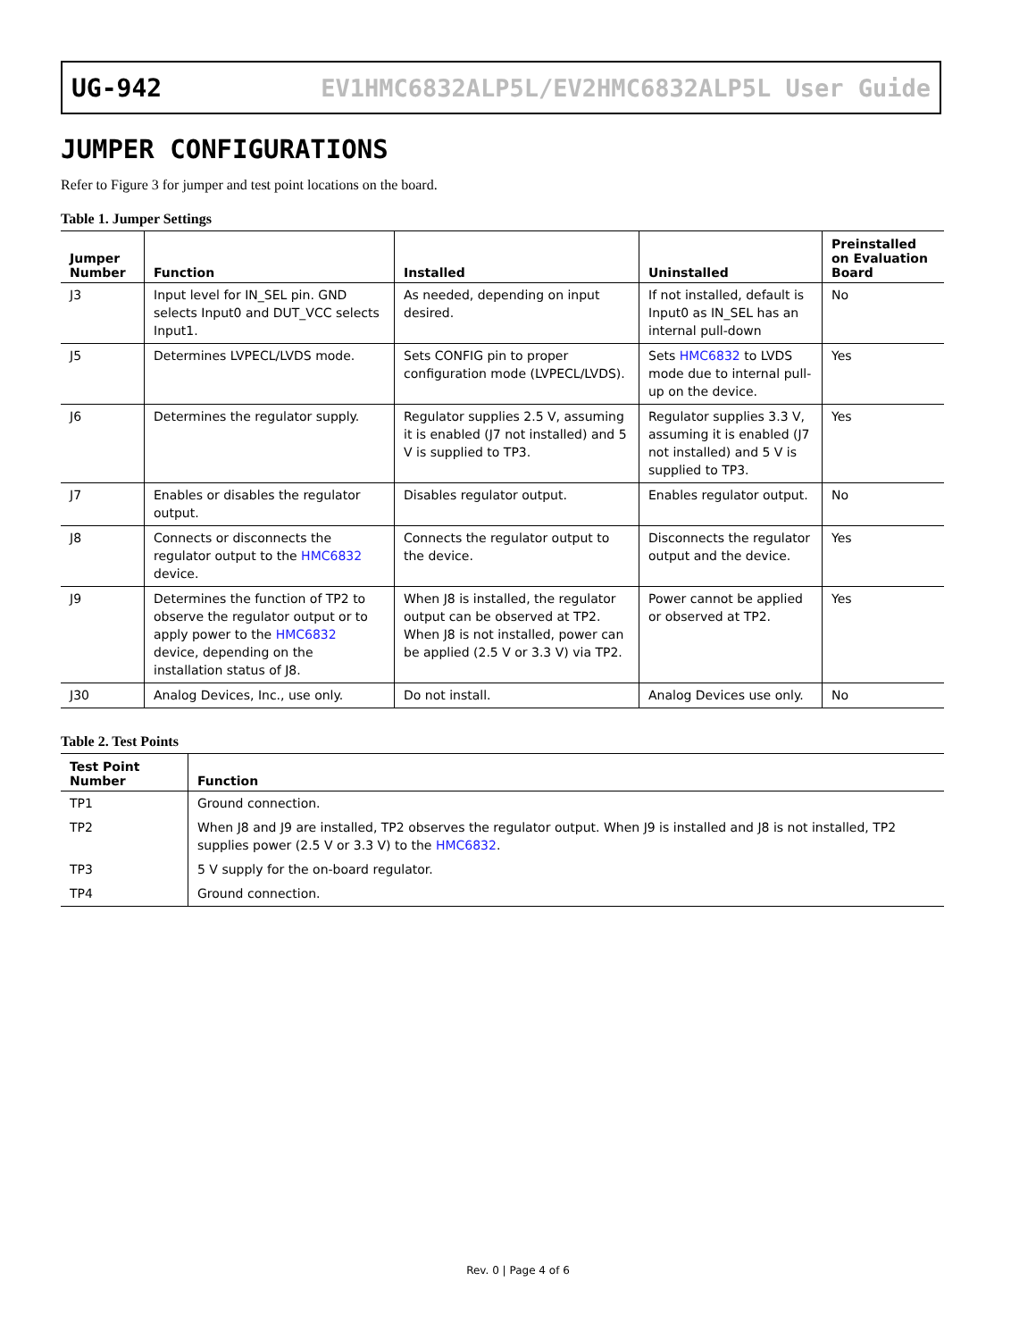UG-942 EV1HMC6832ALP5L/EV2HMC6832ALP5L User Guide
JUMPER CONFIGURATIONS
Refer to Figure 3 for jumper and test point locations on the board.
Table 1. Jumper Settings
| Jumper Number | Function | Installed | Uninstalled | Preinstalled on Evaluation Board |
| --- | --- | --- | --- | --- |
| J3 | Input level for IN_SEL pin. GND selects Input0 and DUT_VCC selects Input1. | As needed, depending on input desired. | If not installed, default is Input0 as IN_SEL has an internal pull-down | No |
| J5 | Determines LVPECL/LVDS mode. | Sets CONFIG pin to proper configuration mode (LVPECL/LVDS). | Sets HMC6832 to LVDS mode due to internal pull-up on the device. | Yes |
| J6 | Determines the regulator supply. | Regulator supplies 2.5 V, assuming it is enabled (J7 not installed) and 5 V is supplied to TP3. | Regulator supplies 3.3 V, assuming it is enabled (J7 not installed) and 5 V is supplied to TP3. | Yes |
| J7 | Enables or disables the regulator output. | Disables regulator output. | Enables regulator output. | No |
| J8 | Connects or disconnects the regulator output to the HMC6832 device. | Connects the regulator output to the device. | Disconnects the regulator output and the device. | Yes |
| J9 | Determines the function of TP2 to observe the regulator output or to apply power to the HMC6832 device, depending on the installation status of J8. | When J8 is installed, the regulator output can be observed at TP2. When J8 is not installed, power can be applied (2.5 V or 3.3 V) via TP2. | Power cannot be applied or observed at TP2. | Yes |
| J30 | Analog Devices, Inc., use only. | Do not install. | Analog Devices use only. | No |
Table 2. Test Points
| Test Point Number | Function |
| --- | --- |
| TP1 | Ground connection. |
| TP2 | When J8 and J9 are installed, TP2 observes the regulator output. When J9 is installed and J8 is not installed, TP2 supplies power (2.5 V or 3.3 V) to the HMC6832 . |
| TP3 | 5 V supply for the on-board regulator. |
| TP4 | Ground connection. |
Rev. 0 | Page 4 of 6